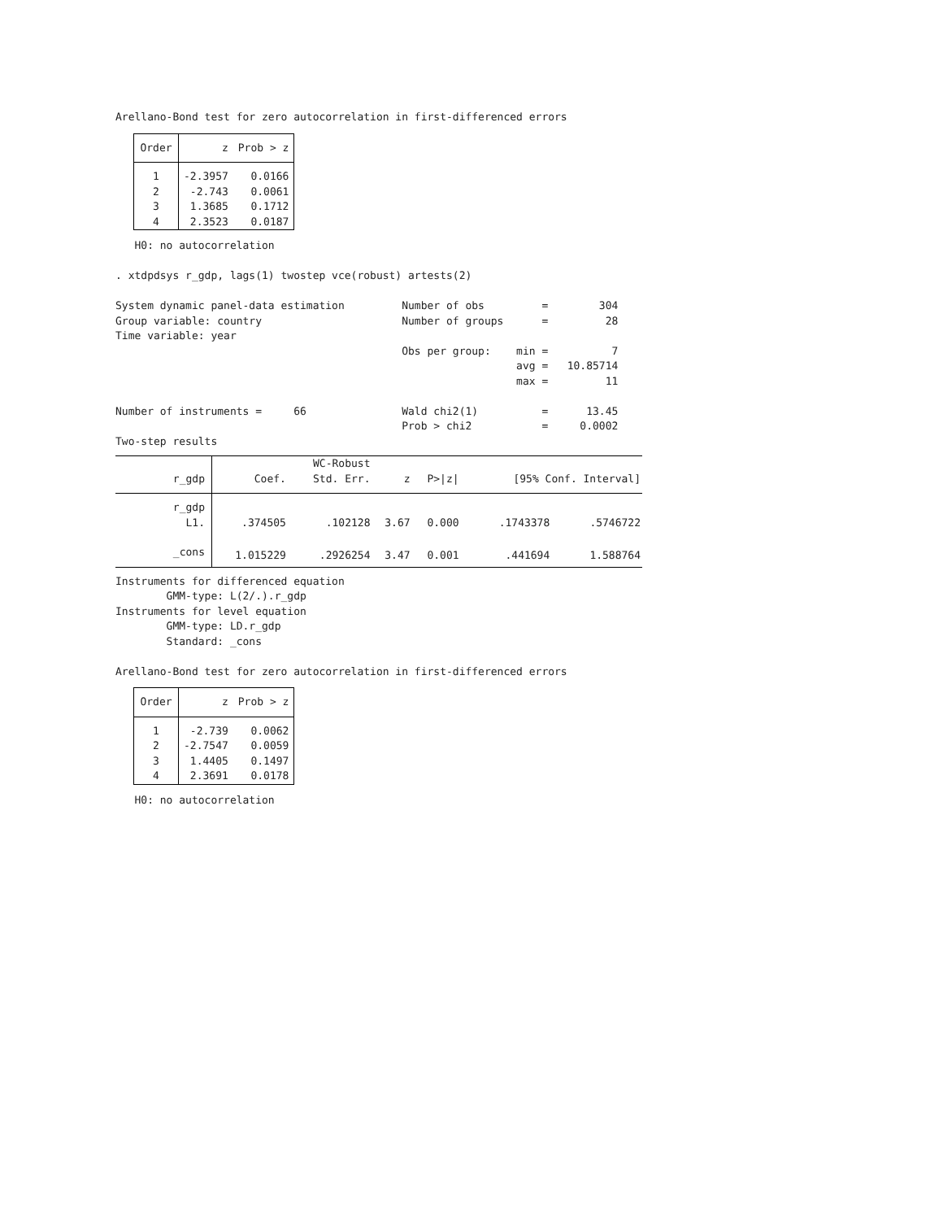Arellano-Bond test for zero autocorrelation in first-differenced errors
| Order | z | Prob > z |
| --- | --- | --- |
| 1 | -2.3957 | 0.0166 |
| 2 | -2.743 | 0.0061 |
| 3 | 1.3685 | 0.1712 |
| 4 | 2.3523 | 0.0187 |
H0: no autocorrelation
. xtdpdsys r_gdp, lags(1) twostep vce(robust) artests(2)
System dynamic panel-data estimation Number of obs = 304
Group variable: country Number of groups = 28
Time variable: year
Obs per group: min = 7
avg = 10.85714
max = 11
Number of instruments = 66 Wald chi2(1) = 13.45
Prob > chi2 = 0.0002
Two-step results
| | | WC-Robust | | | | |
| --- | --- | --- | --- | --- | --- | --- |
| r_gdp | Coef. | Std. Err. | z | P>/z/ | [95% Conf. Interval] | |
| r_gdp | | | | | | |
| L1. | .374505 | .102128 | 3.67 | 0.000 | .1743378 | .5746722 |
| _cons | 1.015229 | .2926254 | 3.47 | 0.001 | .441694 | 1.588764 |
Instruments for differenced equation
GMM-type: L(2/.).r_gdp
Instruments for level equation
GMM-type: LD.r_gdp
Standard: _cons
Arellano-Bond test for zero autocorrelation in first-differenced errors
| Order | z | Prob > z |
| --- | --- | --- |
| 1 | -2.739 | 0.0062 |
| 2 | -2.7547 | 0.0059 |
| 3 | 1.4405 | 0.1497 |
| 4 | 2.3691 | 0.0178 |
H0: no autocorrelation